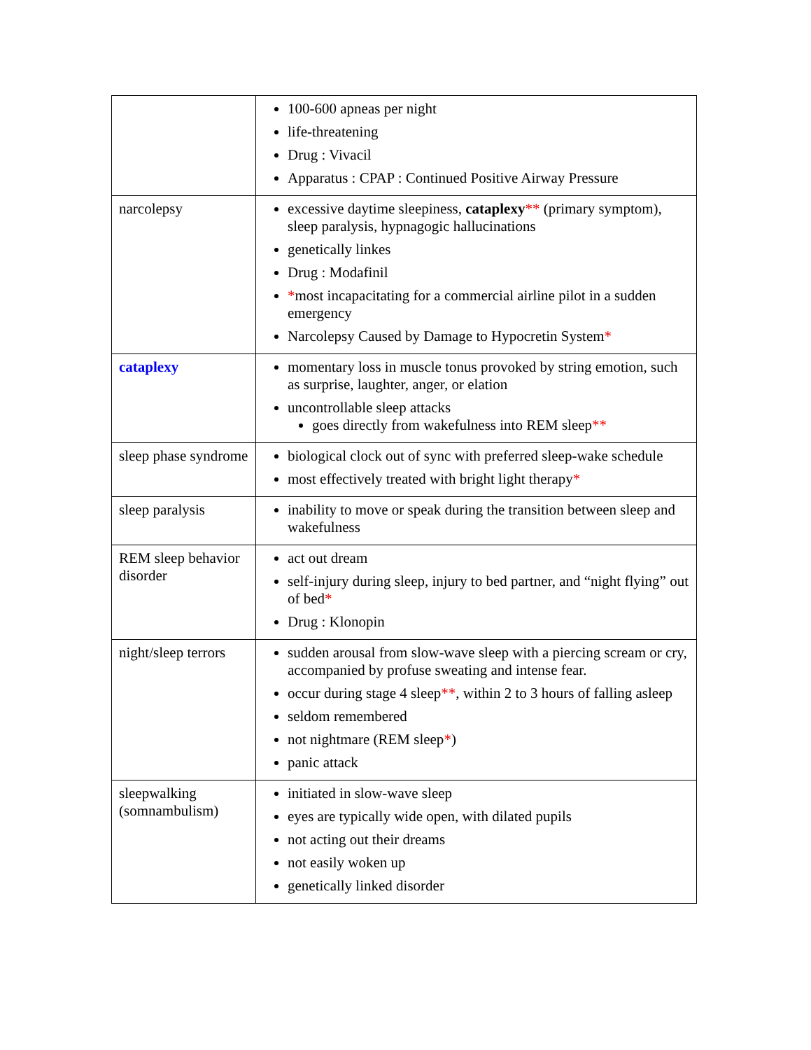| | 100-600 apneas per night life-threatening Drug : Vivacil Apparatus : CPAP : Continued Positive Airway Pressure |
| narcolepsy | excessive daytime sleepiness, cataplexy ** (primary symptom), sleep paralysis, hypnagogic hallucinations genetically linkes Drug : Modafinil * most incapacitating for a commercial airline pilot in a sudden emergency Narcolepsy Caused by Damage to Hypocretin System * |
| cataplexy | momentary loss in muscle tonus provoked by string emotion, such as surprise, laughter, anger, or elation uncontrollable sleep attacks goes directly from wakefulness into REM sleep ** |
| sleep phase syndrome | biological clock out of sync with preferred sleep-wake schedule most effectively treated with bright light therapy * |
| sleep paralysis | inability to move or speak during the transition between sleep and wakefulness |
| REM sleep behavior disorder | act out dream self-injury during sleep, injury to bed partner, and “night flying” out of bed * Drug : Klonopin |
| night/sleep terrors | sudden arousal from slow-wave sleep with a piercing scream or cry, accompanied by profuse sweating and intense fear. occur during stage 4 sleep ** , within 2 to 3 hours of falling asleep seldom remembered not nightmare (REM sleep * ) panic attack |
| sleepwalking (somnambulism) | initiated in slow-wave sleep eyes are typically wide open, with dilated pupils not acting out their dreams not easily woken up genetically linked disorder |